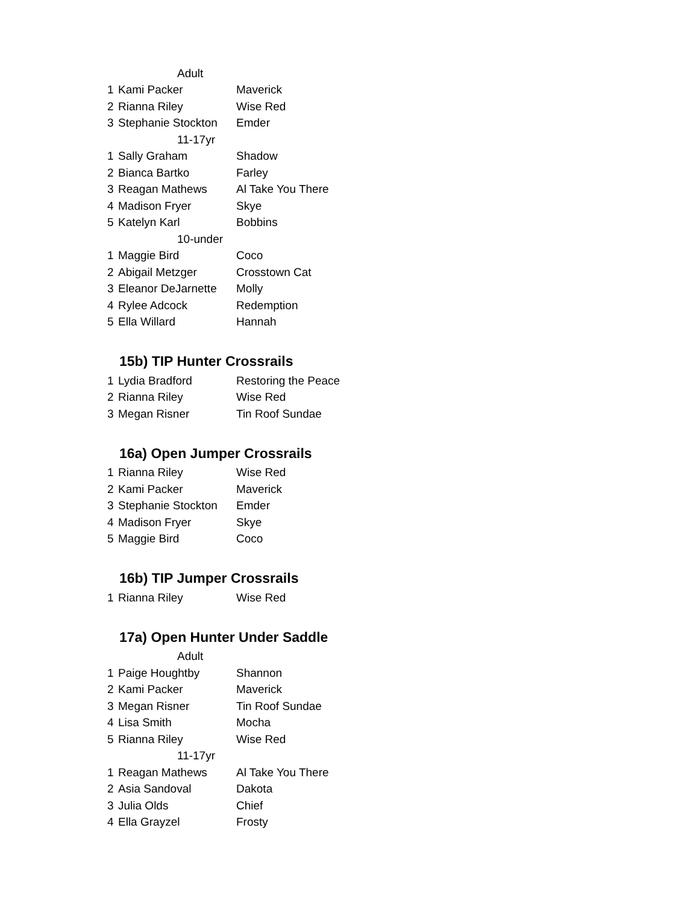| Adult | | |
| 1 | Kami Packer | Maverick |
| 2 | Rianna Riley | Wise Red |
| 3 | Stephanie Stockton | Emder |
| 11-17yr | | |
| 1 | Sally Graham | Shadow |
| 2 | Bianca Bartko | Farley |
| 3 | Reagan Mathews | Al Take You There |
| 4 | Madison Fryer | Skye |
| 5 | Katelyn Karl | Bobbins |
| 10-under | | |
| 1 | Maggie Bird | Coco |
| 2 | Abigail Metzger | Crosstown Cat |
| 3 | Eleanor DeJarnette | Molly |
| 4 | Rylee Adcock | Redemption |
| 5 | Ella Willard | Hannah |
15b) TIP Hunter Crossrails
| 1 | Lydia Bradford | Restoring the Peace |
| 2 | Rianna Riley | Wise Red |
| 3 | Megan Risner | Tin Roof Sundae |
16a) Open Jumper Crossrails
| 1 | Rianna Riley | Wise Red |
| 2 | Kami Packer | Maverick |
| 3 | Stephanie Stockton | Emder |
| 4 | Madison Fryer | Skye |
| 5 | Maggie Bird | Coco |
16b) TIP Jumper Crossrails
| 1 | Rianna Riley | Wise Red |
17a) Open Hunter Under Saddle
| Adult | | |
| 1 | Paige Houghtby | Shannon |
| 2 | Kami Packer | Maverick |
| 3 | Megan Risner | Tin Roof Sundae |
| 4 | Lisa Smith | Mocha |
| 5 | Rianna Riley | Wise Red |
| 11-17yr | | |
| 1 | Reagan Mathews | Al Take You There |
| 2 | Asia Sandoval | Dakota |
| 3 | Julia Olds | Chief |
| 4 | Ella Grayzel | Frosty |